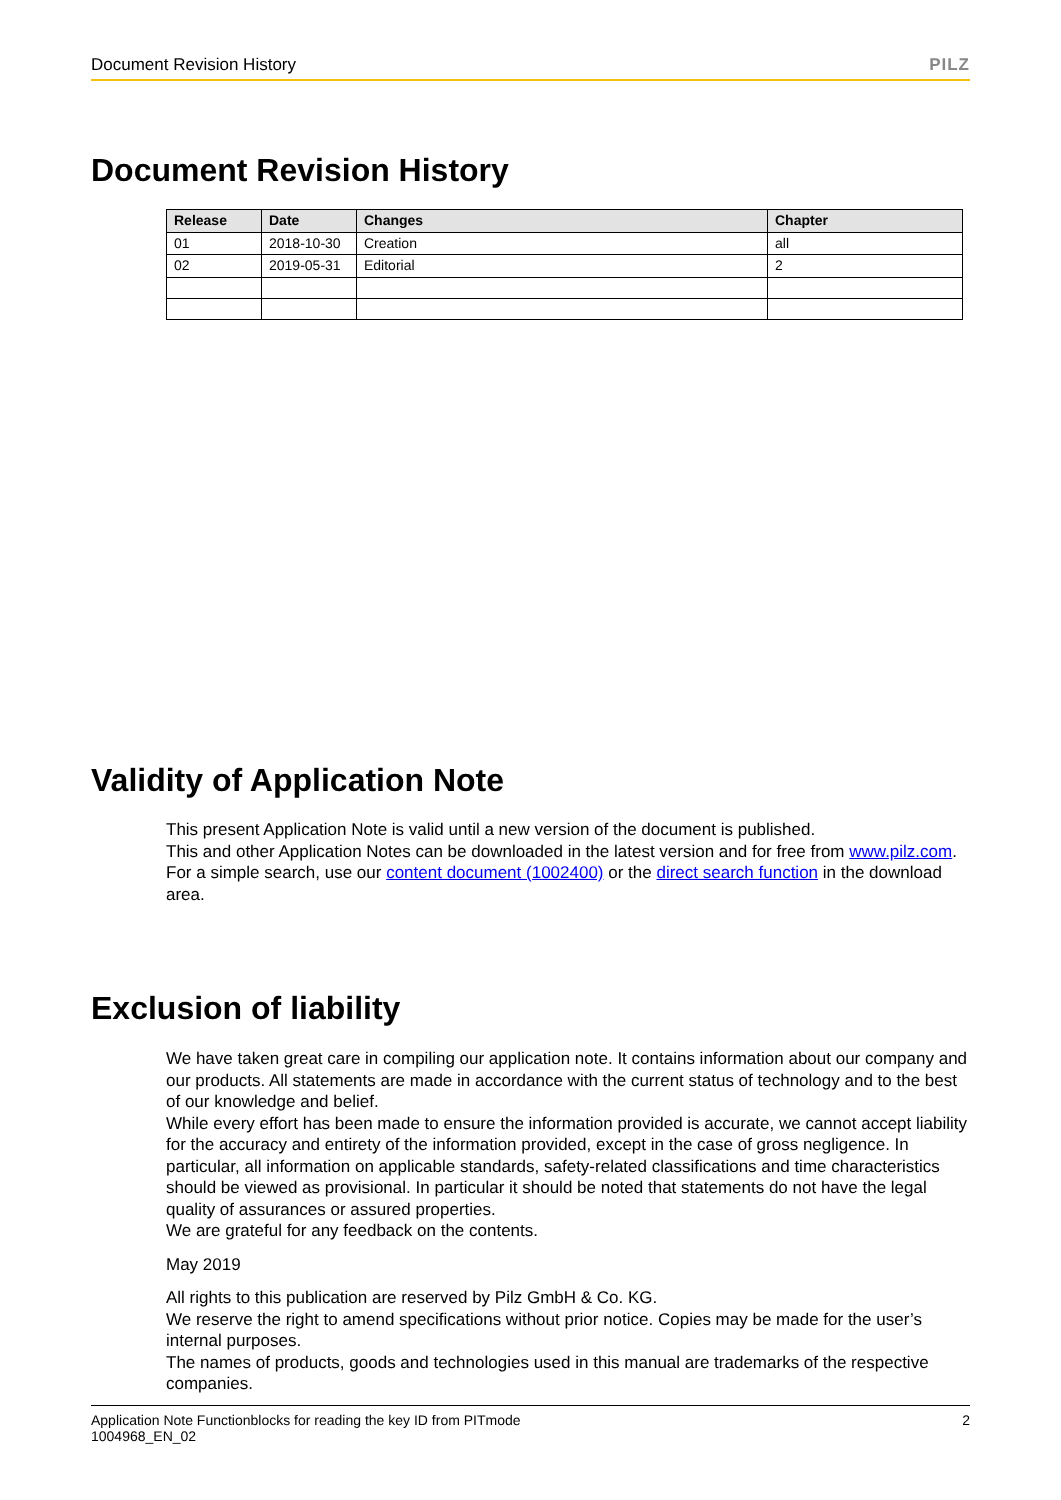Document Revision History PILZ
Document Revision History
| Release | Date | Changes | Chapter |
| --- | --- | --- | --- |
| 01 | 2018-10-30 | Creation | all |
| 02 | 2019-05-31 | Editorial | 2 |
Validity of Application Note
This present Application Note is valid until a new version of the document is published.
This and other Application Notes can be downloaded in the latest version and for free from www.pilz.com.
For a simple search, use our content document (1002400) or the direct search function in the download area.
Exclusion of liability
We have taken great care in compiling our application note. It contains information about our company and our products. All statements are made in accordance with the current status of technology and to the best of our knowledge and belief.
While every effort has been made to ensure the information provided is accurate, we cannot accept liability for the accuracy and entirety of the information provided, except in the case of gross negligence. In particular, all information on applicable standards, safety-related classifications and time characteristics should be viewed as provisional. In particular it should be noted that statements do not have the legal quality of assurances or assured properties.
We are grateful for any feedback on the contents.
May 2019
All rights to this publication are reserved by Pilz GmbH & Co. KG.
We reserve the right to amend specifications without prior notice. Copies may be made for the user’s internal purposes.
The names of products, goods and technologies used in this manual are trademarks of the respective companies.
Application Note Functionblocks for reading the key ID from PITmode
1004968_EN_02 2